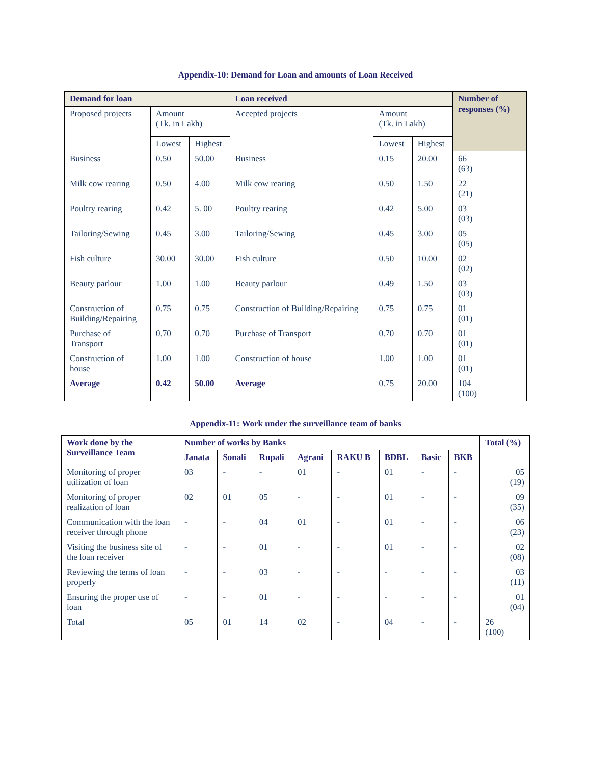Appendix-10: Demand for Loan and amounts of Loan Received
| Demand for loan | | | Loan received | | | Number of responses (%) |
| --- | --- | --- | --- | --- | --- | --- |
| Proposed projects | Amount (Tk. in Lakh) | | Accepted projects | Amount (Tk. in Lakh) | | |
| | Lowest | Highest | | Lowest | Highest | |
| Business | 0.50 | 50.00 | Business | 0.15 | 20.00 | 66 (63) |
| Milk cow rearing | 0.50 | 4.00 | Milk cow rearing | 0.50 | 1.50 | 22 (21) |
| Poultry rearing | 0.42 | 5. 00 | Poultry rearing | 0.42 | 5.00 | 03 (03) |
| Tailoring/Sewing | 0.45 | 3.00 | Tailoring/Sewing | 0.45 | 3.00 | 05 (05) |
| Fish culture | 30.00 | 30.00 | Fish culture | 0.50 | 10.00 | 02 (02) |
| Beauty parlour | 1.00 | 1.00 | Beauty parlour | 0.49 | 1.50 | 03 (03) |
| Construction of Building/Repairing | 0.75 | 0.75 | Construction of Building/Repairing | 0.75 | 0.75 | 01 (01) |
| Purchase of Transport | 0.70 | 0.70 | Purchase of Transport | 0.70 | 0.70 | 01 (01) |
| Construction of house | 1.00 | 1.00 | Construction of house | 1.00 | 1.00 | 01 (01) |
| Average | 0.42 | 50.00 | Average | 0.75 | 20.00 | 104 (100) |
Appendix-11: Work under the surveillance team of banks
| Work done by the Surveillance Team | Number of works by Banks | | | | | | | | Total (%) |
| --- | --- | --- | --- | --- | --- | --- | --- | --- | --- |
| | Janata | Sonali | Rupali | Agrani | RAKU B | BDBL | Basic | BKB | |
| Monitoring of proper utilization of loan | 03 | - | - | 01 | - | 01 | - | - | 05 (19) |
| Monitoring of proper realization of loan | 02 | 01 | 05 | - | - | 01 | - | - | 09 (35) |
| Communication with the loan receiver through phone | - | - | 04 | 01 | - | 01 | - | - | 06 (23) |
| Visiting the business site of the loan receiver | - | - | 01 | - | - | 01 | - | - | 02 (08) |
| Reviewing the terms of loan properly | - | - | 03 | - | - | - | - | - | 03 (11) |
| Ensuring the proper use of loan | - | - | 01 | - | - | - | - | - | 01 (04) |
| Total | 05 | 01 | 14 | 02 | - | 04 | - | - | 26 (100) |